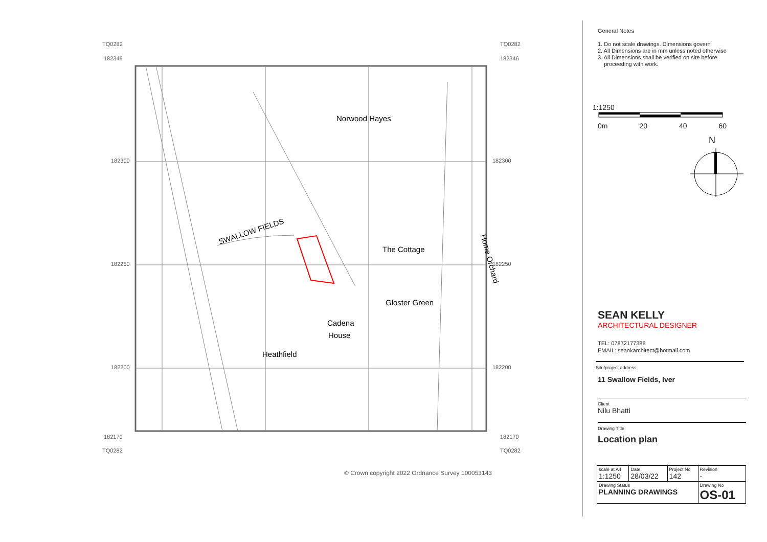TQ0282
182346
TQ0282
182346
182300
182300
182250
182250
182200
182200
182170
182170
TQ0282
TQ0282
Norwood Hayes
The Cottage
Gloster Green
Cadena
House
Heathfield
SWALLOW FIELDS
Home Orchard
© Crown copyright 2022 Ordnance Survey 100053143
General Notes
1. Do not scale drawings. Dimensions govern
2. All Dimensions are in mm unless noted otherwise
3. All Dimensions shall be verified on site before
proceeding with work.
1:1250
0m 20 40 60
N
SEAN KELLY
ARCHITECTURAL DESIGNER
TEL: 07872177388
EMAIL: seankarchitect@hotmail.com
Site/project address
11 Swallow Fields, Iver
Client
Nilu Bhatti
Drawing Title
Location plan
| scale at A4 1:1250 | Date 28/03/22 | Project No 142 | Revision - |
| Drawing Status PLANNING DRAWINGS | | | Drawing No OS-01 |